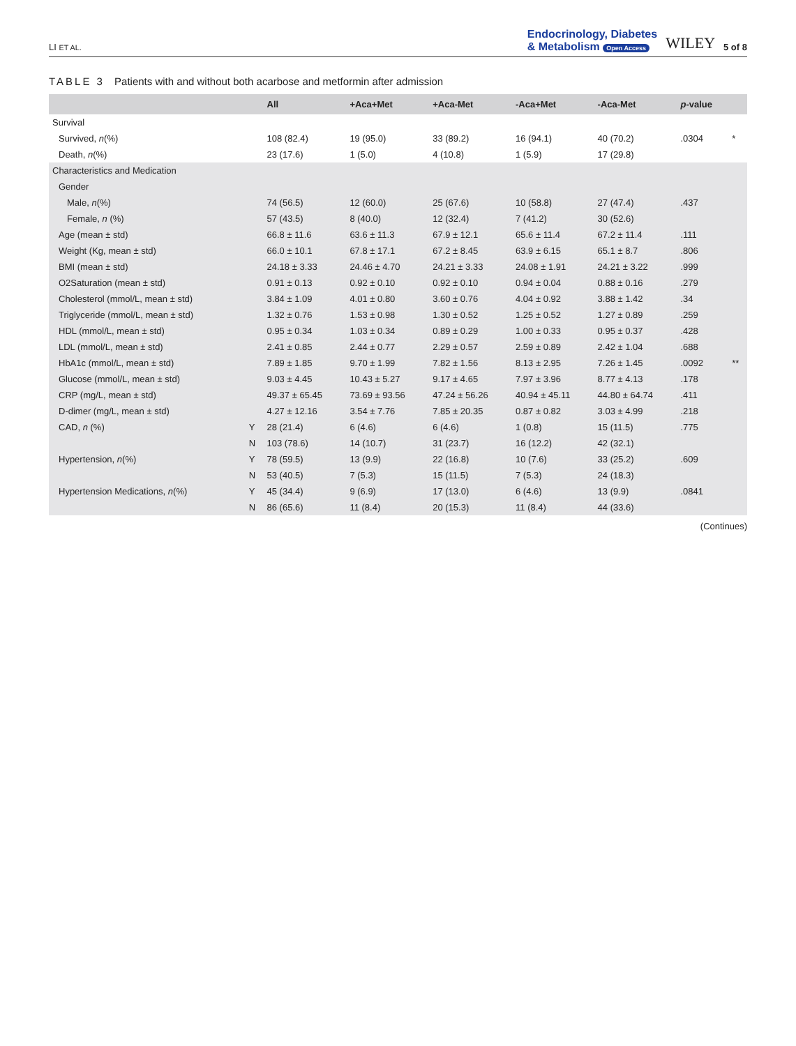LI ET AL.
Endocrinology, Diabetes
& Metabolism Open Access
WILEY 5 of 8
TABLE 3 Patients with and without both acarbose and metformin after admission
| | | All | +Aca+Met | +Aca-Met | -Aca+Met | -Aca-Met | p -value | |
| --- | --- | --- | --- | --- | --- | --- | --- | --- |
| Survival | | | | | | | | |
| Survived, n (%) | | 108 (82.4) | 19 (95.0) | 33 (89.2) | 16 (94.1) | 40 (70.2) | .0304 | * |
| Death, n (%) | | 23 (17.6) | 1 (5.0) | 4 (10.8) | 1 (5.9) | 17 (29.8) | | |
| Characteristics and Medication | | | | | | | | |
| Gender | | | | | | | | |
| Male, n (%) | | 74 (56.5) | 12 (60.0) | 25 (67.6) | 10 (58.8) | 27 (47.4) | .437 | |
| Female, n (%) | | 57 (43.5) | 8 (40.0) | 12 (32.4) | 7 (41.2) | 30 (52.6) | | |
| Age (mean ± std) | | 66.8 ± 11.6 | 63.6 ± 11.3 | 67.9 ± 12.1 | 65.6 ± 11.4 | 67.2 ± 11.4 | .111 | |
| Weight (Kg, mean ± std) | | 66.0 ± 10.1 | 67.8 ± 17.1 | 67.2 ± 8.45 | 63.9 ± 6.15 | 65.1 ± 8.7 | .806 | |
| BMI (mean ± std) | | 24.18 ± 3.33 | 24.46 ± 4.70 | 24.21 ± 3.33 | 24.08 ± 1.91 | 24.21 ± 3.22 | .999 | |
| O2Saturation (mean ± std) | | 0.91 ± 0.13 | 0.92 ± 0.10 | 0.92 ± 0.10 | 0.94 ± 0.04 | 0.88 ± 0.16 | .279 | |
| Cholesterol (mmol/L, mean ± std) | | 3.84 ± 1.09 | 4.01 ± 0.80 | 3.60 ± 0.76 | 4.04 ± 0.92 | 3.88 ± 1.42 | .34 | |
| Triglyceride (mmol/L, mean ± std) | | 1.32 ± 0.76 | 1.53 ± 0.98 | 1.30 ± 0.52 | 1.25 ± 0.52 | 1.27 ± 0.89 | .259 | |
| HDL (mmol/L, mean ± std) | | 0.95 ± 0.34 | 1.03 ± 0.34 | 0.89 ± 0.29 | 1.00 ± 0.33 | 0.95 ± 0.37 | .428 | |
| LDL (mmol/L, mean ± std) | | 2.41 ± 0.85 | 2.44 ± 0.77 | 2.29 ± 0.57 | 2.59 ± 0.89 | 2.42 ± 1.04 | .688 | |
| HbA1c (mmol/L, mean ± std) | | 7.89 ± 1.85 | 9.70 ± 1.99 | 7.82 ± 1.56 | 8.13 ± 2.95 | 7.26 ± 1.45 | .0092 | ** |
| Glucose (mmol/L, mean ± std) | | 9.03 ± 4.45 | 10.43 ± 5.27 | 9.17 ± 4.65 | 7.97 ± 3.96 | 8.77 ± 4.13 | .178 | |
| CRP (mg/L, mean ± std) | | 49.37 ± 65.45 | 73.69 ± 93.56 | 47.24 ± 56.26 | 40.94 ± 45.11 | 44.80 ± 64.74 | .411 | |
| D-dimer (mg/L, mean ± std) | | 4.27 ± 12.16 | 3.54 ± 7.76 | 7.85 ± 20.35 | 0.87 ± 0.82 | 3.03 ± 4.99 | .218 | |
| CAD, n (%) | Y | 28 (21.4) | 6 (4.6) | 6 (4.6) | 1 (0.8) | 15 (11.5) | .775 | |
| | N | 103 (78.6) | 14 (10.7) | 31 (23.7) | 16 (12.2) | 42 (32.1) | | |
| Hypertension, n (%) | Y | 78 (59.5) | 13 (9.9) | 22 (16.8) | 10 (7.6) | 33 (25.2) | .609 | |
| | N | 53 (40.5) | 7 (5.3) | 15 (11.5) | 7 (5.3) | 24 (18.3) | | |
| Hypertension Medications, n (%) | Y | 45 (34.4) | 9 (6.9) | 17 (13.0) | 6 (4.6) | 13 (9.9) | .0841 | |
| | N | 86 (65.6) | 11 (8.4) | 20 (15.3) | 11 (8.4) | 44 (33.6) | | |
(Continues)